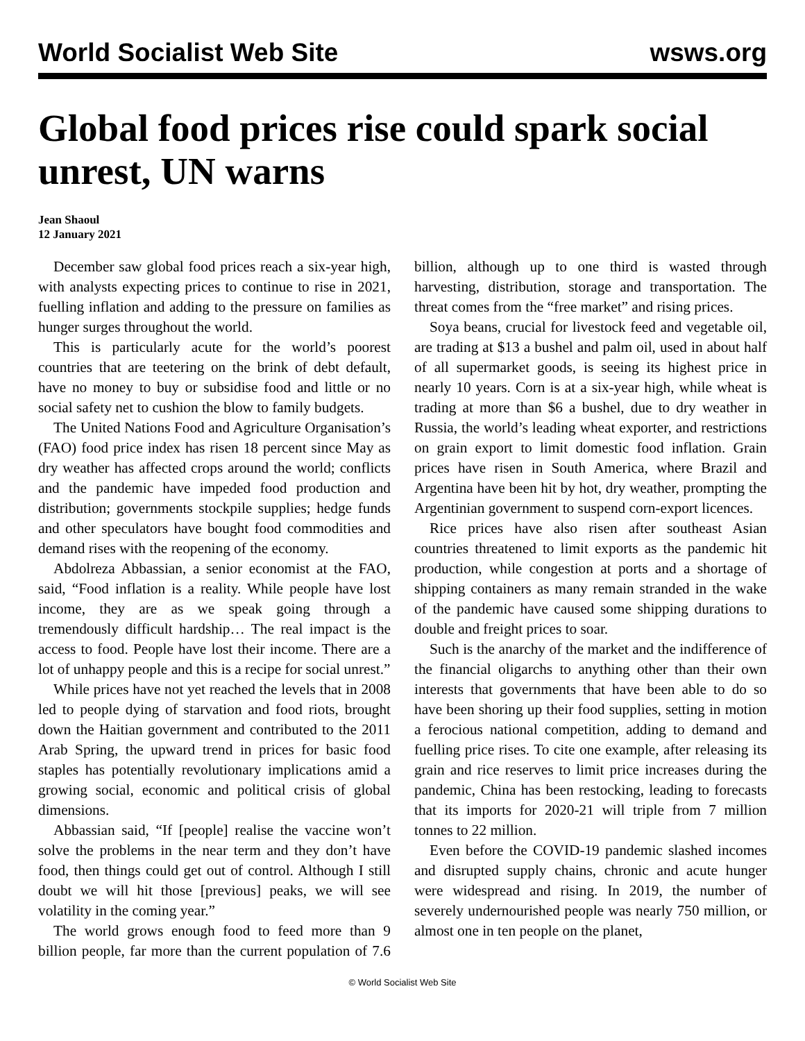World Socialist Web Site wsws.org
Global food prices rise could spark social unrest, UN warns
Jean Shaoul
12 January 2021
December saw global food prices reach a six-year high, with analysts expecting prices to continue to rise in 2021, fuelling inflation and adding to the pressure on families as hunger surges throughout the world.
This is particularly acute for the world’s poorest countries that are teetering on the brink of debt default, have no money to buy or subsidise food and little or no social safety net to cushion the blow to family budgets.
The United Nations Food and Agriculture Organisation’s (FAO) food price index has risen 18 percent since May as dry weather has affected crops around the world; conflicts and the pandemic have impeded food production and distribution; governments stockpile supplies; hedge funds and other speculators have bought food commodities and demand rises with the reopening of the economy.
Abdolreza Abbassian, a senior economist at the FAO, said, “Food inflation is a reality. While people have lost income, they are as we speak going through a tremendously difficult hardship… The real impact is the access to food. People have lost their income. There are a lot of unhappy people and this is a recipe for social unrest.”
While prices have not yet reached the levels that in 2008 led to people dying of starvation and food riots, brought down the Haitian government and contributed to the 2011 Arab Spring, the upward trend in prices for basic food staples has potentially revolutionary implications amid a growing social, economic and political crisis of global dimensions.
Abbassian said, “If [people] realise the vaccine won’t solve the problems in the near term and they don’t have food, then things could get out of control. Although I still doubt we will hit those [previous] peaks, we will see volatility in the coming year.”
The world grows enough food to feed more than 9 billion people, far more than the current population of 7.6 billion, although up to one third is wasted through harvesting, distribution, storage and transportation. The threat comes from the “free market” and rising prices.
Soya beans, crucial for livestock feed and vegetable oil, are trading at $13 a bushel and palm oil, used in about half of all supermarket goods, is seeing its highest price in nearly 10 years. Corn is at a six-year high, while wheat is trading at more than $6 a bushel, due to dry weather in Russia, the world’s leading wheat exporter, and restrictions on grain export to limit domestic food inflation. Grain prices have risen in South America, where Brazil and Argentina have been hit by hot, dry weather, prompting the Argentinian government to suspend corn-export licences.
Rice prices have also risen after southeast Asian countries threatened to limit exports as the pandemic hit production, while congestion at ports and a shortage of shipping containers as many remain stranded in the wake of the pandemic have caused some shipping durations to double and freight prices to soar.
Such is the anarchy of the market and the indifference of the financial oligarchs to anything other than their own interests that governments that have been able to do so have been shoring up their food supplies, setting in motion a ferocious national competition, adding to demand and fuelling price rises. To cite one example, after releasing its grain and rice reserves to limit price increases during the pandemic, China has been restocking, leading to forecasts that its imports for 2020-21 will triple from 7 million tonnes to 22 million.
Even before the COVID-19 pandemic slashed incomes and disrupted supply chains, chronic and acute hunger were widespread and rising. In 2019, the number of severely undernourished people was nearly 750 million, or almost one in ten people on the planet,
© World Socialist Web Site